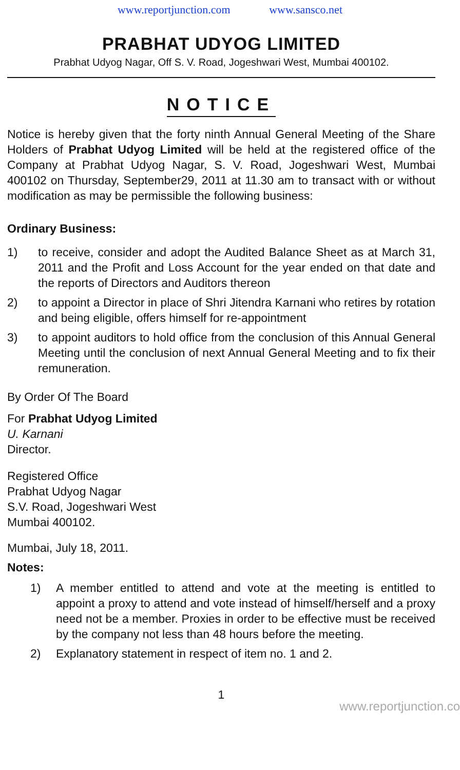www.reportjunction.com www.sansco.net
PRABHAT UDYOG LIMITED
Prabhat Udyog Nagar, Off S. V. Road, Jogeshwari West, Mumbai 400102.
NOTICE
Notice is hereby given that the forty ninth Annual General Meeting of the Share Holders of Prabhat Udyog Limited will be held at the registered office of the Company at Prabhat Udyog Nagar, S. V. Road, Jogeshwari West, Mumbai 400102 on Thursday, September29, 2011 at 11.30 am to transact with or without modification as may be permissible the following business:
Ordinary Business:
1) to receive, consider and adopt the Audited Balance Sheet as at March 31, 2011 and the Profit and Loss Account for the year ended on that date and the reports of Directors and Auditors thereon
2) to appoint a Director in place of Shri Jitendra Karnani who retires by rotation and being eligible, offers himself for re-appointment
3) to appoint auditors to hold office from the conclusion of this Annual General Meeting until the conclusion of next Annual General Meeting and to fix their remuneration.
By Order Of The Board
For Prabhat Udyog Limited
U. Karnani
Director.
Registered Office
Prabhat Udyog Nagar
S.V. Road, Jogeshwari West
Mumbai 400102.
Mumbai, July 18, 2011.
Notes:
1) A member entitled to attend and vote at the meeting is entitled to appoint a proxy to attend and vote instead of himself/herself and a proxy need not be a member. Proxies in order to be effective must be received by the company not less than 48 hours before the meeting.
2) Explanatory statement in respect of item no. 1 and 2.
1
www.reportjunction.co